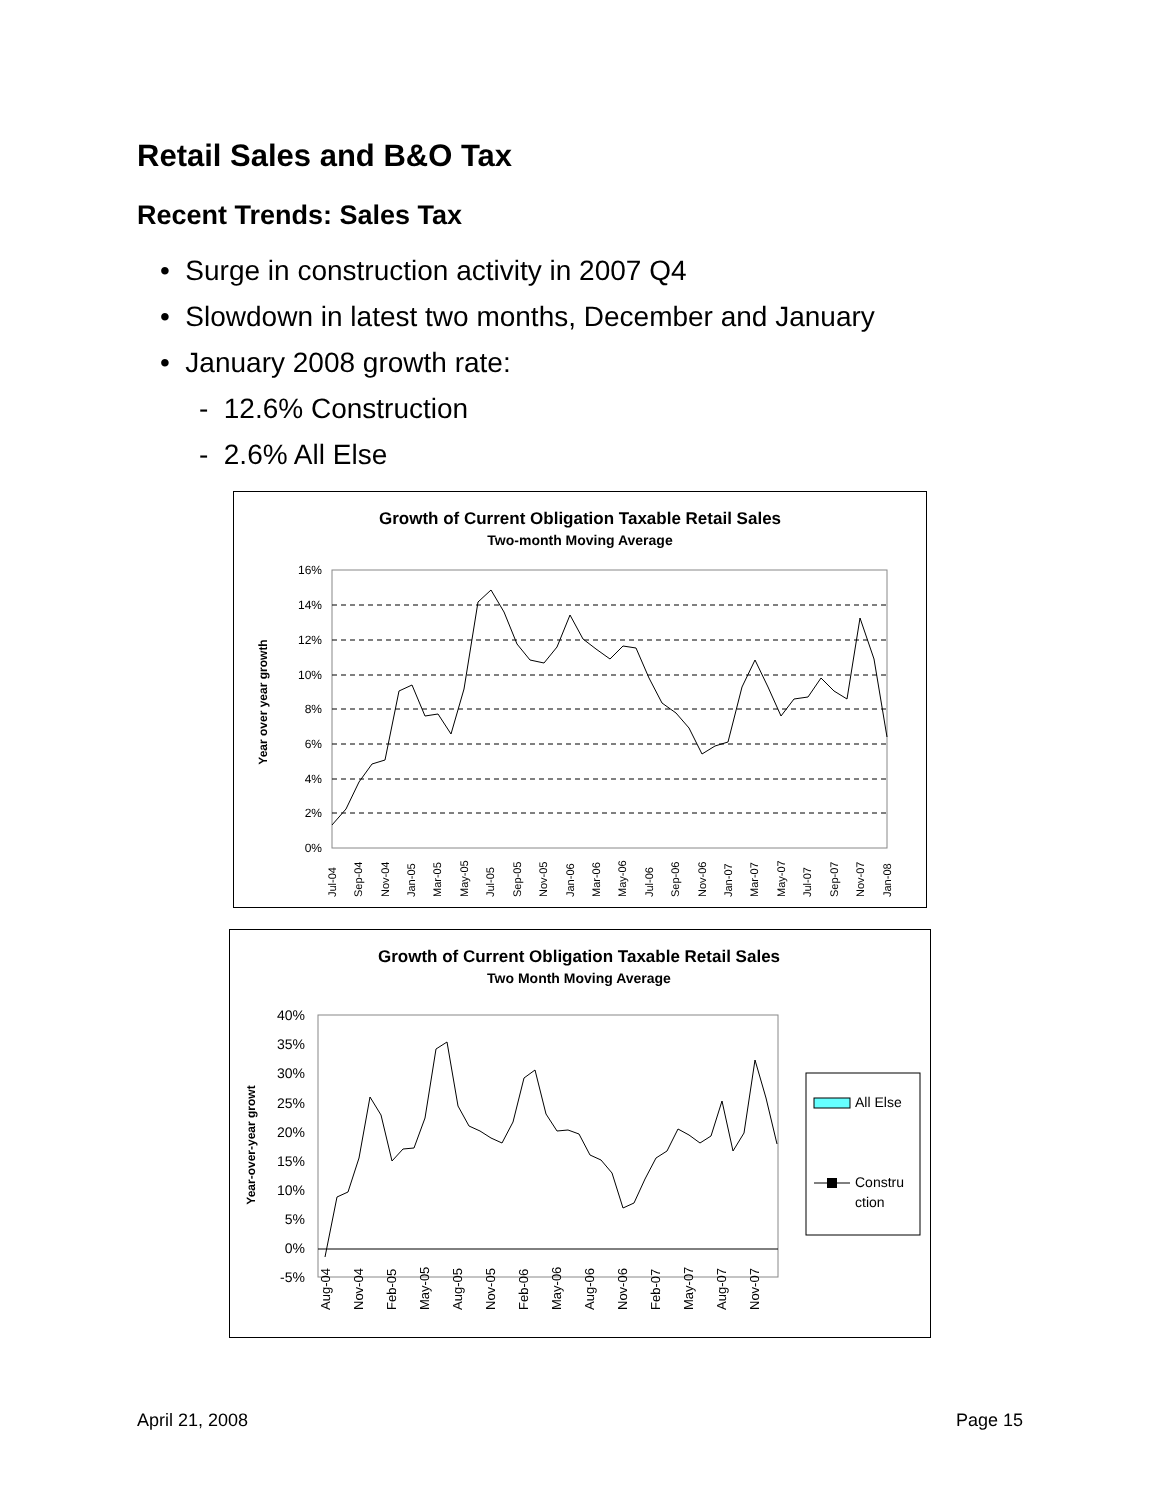Retail Sales and B&O Tax
Recent Trends: Sales Tax
• Surge in construction activity in 2007 Q4
• Slowdown in latest two months, December and January
• January 2008 growth rate:
- 12.6% Construction
- 2.6% All Else
Growth of Current Obligation Taxable Retail Sales
Two-month Moving Average
Year over year growth
16%
14%
12%
10%
8%
6%
4%
2%
0%
Jul-04
Sep-04
Nov-04
Jan-05
Mar-05
May-05
Jul-05
Sep-05
Nov-05
Jan-06
Mar-06
May-06
Jul-06
Sep-06
Nov-06
Jan-07
Mar-07
May-07
Jul-07
Sep-07
Nov-07
Jan-08
Growth of Current Obligation Taxable Retail Sales
Two Month Moving Average
Year-over-year growt
40%
35%
30%
25%
20%
15%
10%
5%
0%
-5%
Aug-04
Nov-04
Feb-05
May-05
Aug-05
Nov-05
Feb-06
May-06
Aug-06
Nov-06
Feb-07
May-07
Aug-07
Nov-07
All Else
Constru
ction
April 21, 2008 Page 15